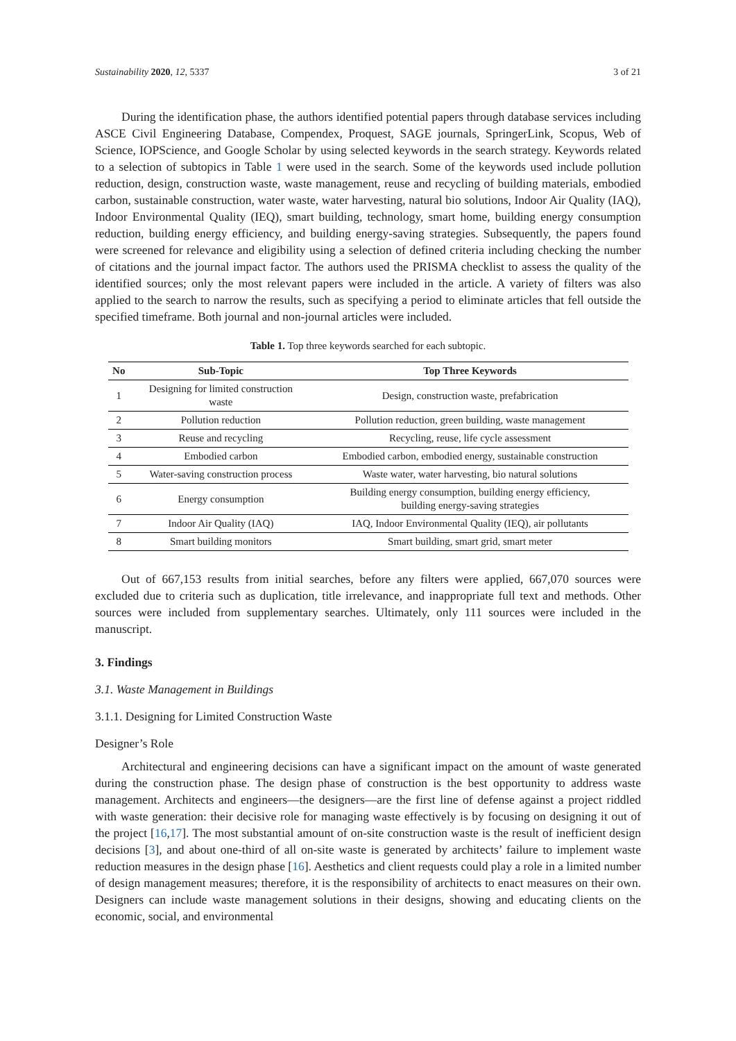Sustainability 2020, 12, 5337 3 of 21
During the identification phase, the authors identified potential papers through database services including ASCE Civil Engineering Database, Compendex, Proquest, SAGE journals, SpringerLink, Scopus, Web of Science, IOPScience, and Google Scholar by using selected keywords in the search strategy. Keywords related to a selection of subtopics in Table 1 were used in the search. Some of the keywords used include pollution reduction, design, construction waste, waste management, reuse and recycling of building materials, embodied carbon, sustainable construction, water waste, water harvesting, natural bio solutions, Indoor Air Quality (IAQ), Indoor Environmental Quality (IEQ), smart building, technology, smart home, building energy consumption reduction, building energy efficiency, and building energy-saving strategies. Subsequently, the papers found were screened for relevance and eligibility using a selection of defined criteria including checking the number of citations and the journal impact factor. The authors used the PRISMA checklist to assess the quality of the identified sources; only the most relevant papers were included in the article. A variety of filters was also applied to the search to narrow the results, such as specifying a period to eliminate articles that fell outside the specified timeframe. Both journal and non-journal articles were included.
Table 1. Top three keywords searched for each subtopic.
| No | Sub-Topic | Top Three Keywords |
| --- | --- | --- |
| 1 | Designing for limited construction waste | Design, construction waste, prefabrication |
| 2 | Pollution reduction | Pollution reduction, green building, waste management |
| 3 | Reuse and recycling | Recycling, reuse, life cycle assessment |
| 4 | Embodied carbon | Embodied carbon, embodied energy, sustainable construction |
| 5 | Water-saving construction process | Waste water, water harvesting, bio natural solutions |
| 6 | Energy consumption | Building energy consumption, building energy efficiency, building energy-saving strategies |
| 7 | Indoor Air Quality (IAQ) | IAQ, Indoor Environmental Quality (IEQ), air pollutants |
| 8 | Smart building monitors | Smart building, smart grid, smart meter |
Out of 667,153 results from initial searches, before any filters were applied, 667,070 sources were excluded due to criteria such as duplication, title irrelevance, and inappropriate full text and methods. Other sources were included from supplementary searches. Ultimately, only 111 sources were included in the manuscript.
3. Findings
3.1. Waste Management in Buildings
3.1.1. Designing for Limited Construction Waste
Designer’s Role
Architectural and engineering decisions can have a significant impact on the amount of waste generated during the construction phase. The design phase of construction is the best opportunity to address waste management. Architects and engineers—the designers—are the first line of defense against a project riddled with waste generation: their decisive role for managing waste effectively is by focusing on designing it out of the project [16,17]. The most substantial amount of on-site construction waste is the result of inefficient design decisions [3], and about one-third of all on-site waste is generated by architects’ failure to implement waste reduction measures in the design phase [16]. Aesthetics and client requests could play a role in a limited number of design management measures; therefore, it is the responsibility of architects to enact measures on their own. Designers can include waste management solutions in their designs, showing and educating clients on the economic, social, and environmental